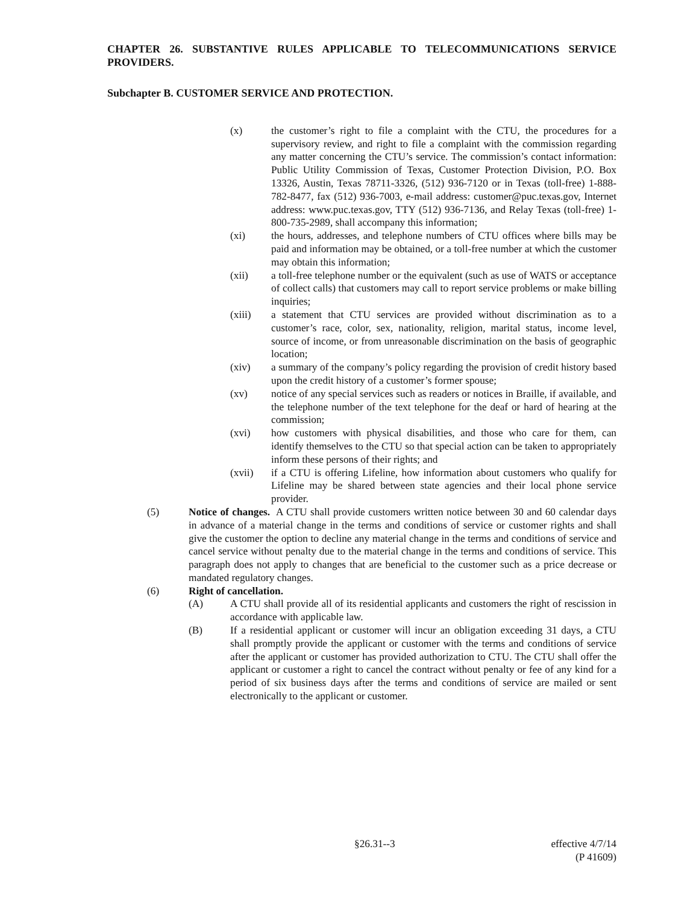CHAPTER 26. SUBSTANTIVE RULES APPLICABLE TO TELECOMMUNICATIONS SERVICE PROVIDERS.
Subchapter B. CUSTOMER SERVICE AND PROTECTION.
(x) the customer’s right to file a complaint with the CTU, the procedures for a supervisory review, and right to file a complaint with the commission regarding any matter concerning the CTU’s service. The commission’s contact information: Public Utility Commission of Texas, Customer Protection Division, P.O. Box 13326, Austin, Texas 78711-3326, (512) 936-7120 or in Texas (toll-free) 1-888-782-8477, fax (512) 936-7003, e-mail address: customer@puc.texas.gov, Internet address: www.puc.texas.gov, TTY (512) 936-7136, and Relay Texas (toll-free) 1-800-735-2989, shall accompany this information;
(xi) the hours, addresses, and telephone numbers of CTU offices where bills may be paid and information may be obtained, or a toll-free number at which the customer may obtain this information;
(xii) a toll-free telephone number or the equivalent (such as use of WATS or acceptance of collect calls) that customers may call to report service problems or make billing inquiries;
(xiii) a statement that CTU services are provided without discrimination as to a customer’s race, color, sex, nationality, religion, marital status, income level, source of income, or from unreasonable discrimination on the basis of geographic location;
(xiv) a summary of the company’s policy regarding the provision of credit history based upon the credit history of a customer’s former spouse;
(xv) notice of any special services such as readers or notices in Braille, if available, and the telephone number of the text telephone for the deaf or hard of hearing at the commission;
(xvi) how customers with physical disabilities, and those who care for them, can identify themselves to the CTU so that special action can be taken to appropriately inform these persons of their rights; and
(xvii) if a CTU is offering Lifeline, how information about customers who qualify for Lifeline may be shared between state agencies and their local phone service provider.
(5) Notice of changes. A CTU shall provide customers written notice between 30 and 60 calendar days in advance of a material change in the terms and conditions of service or customer rights and shall give the customer the option to decline any material change in the terms and conditions of service and cancel service without penalty due to the material change in the terms and conditions of service. This paragraph does not apply to changes that are beneficial to the customer such as a price decrease or mandated regulatory changes.
(6) Right of cancellation.
(A) A CTU shall provide all of its residential applicants and customers the right of rescission in accordance with applicable law.
(B) If a residential applicant or customer will incur an obligation exceeding 31 days, a CTU shall promptly provide the applicant or customer with the terms and conditions of service after the applicant or customer has provided authorization to CTU. The CTU shall offer the applicant or customer a right to cancel the contract without penalty or fee of any kind for a period of six business days after the terms and conditions of service are mailed or sent electronically to the applicant or customer.
§26.31--3
effective 4/7/14
(P 41609)